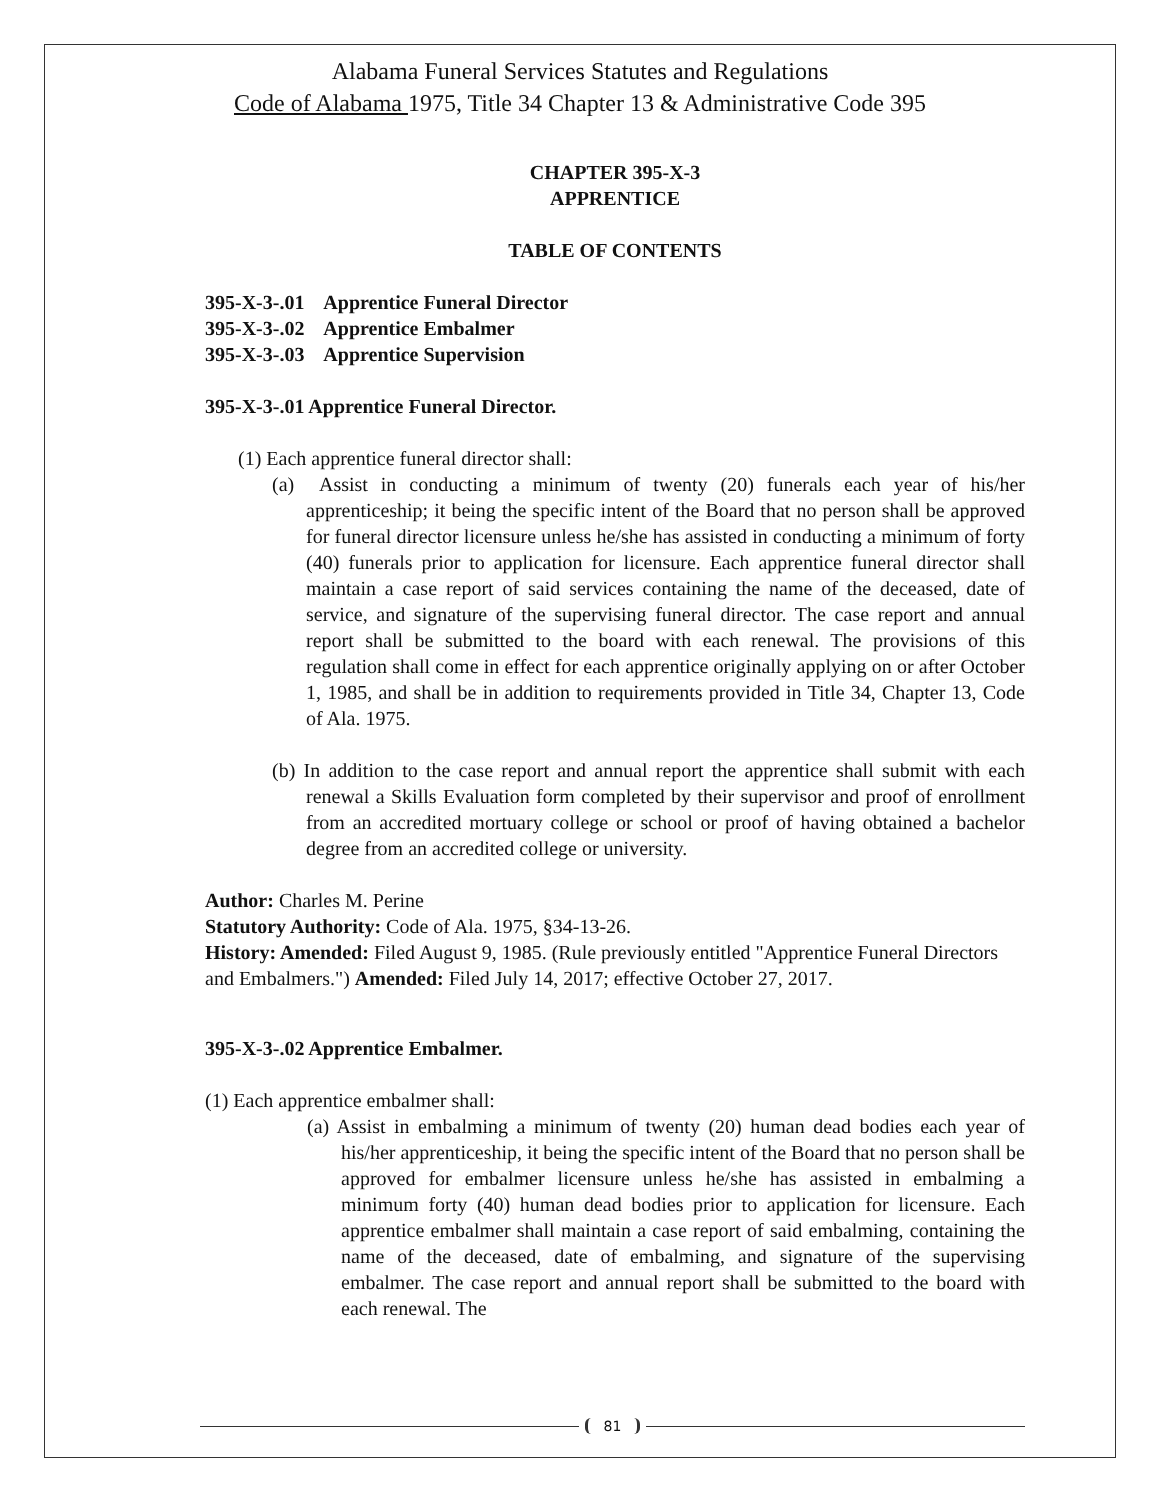Alabama Funeral Services Statutes and Regulations
Code of Alabama 1975, Title 34 Chapter 13 & Administrative Code 395
CHAPTER 395-X-3
APPRENTICE
TABLE OF CONTENTS
395-X-3-.01 Apprentice Funeral Director
395-X-3-.02 Apprentice Embalmer
395-X-3-.03 Apprentice Supervision
395-X-3-.01 Apprentice Funeral Director.
(1) Each apprentice funeral director shall:
(a) Assist in conducting a minimum of twenty (20) funerals each year of his/her apprenticeship; it being the specific intent of the Board that no person shall be approved for funeral director licensure unless he/she has assisted in conducting a minimum of forty (40) funerals prior to application for licensure. Each apprentice funeral director shall maintain a case report of said services containing the name of the deceased, date of service, and signature of the supervising funeral director. The case report and annual report shall be submitted to the board with each renewal. The provisions of this regulation shall come in effect for each apprentice originally applying on or after October 1, 1985, and shall be in addition to requirements provided in Title 34, Chapter 13, Code of Ala. 1975.
(b) In addition to the case report and annual report the apprentice shall submit with each renewal a Skills Evaluation form completed by their supervisor and proof of enrollment from an accredited mortuary college or school or proof of having obtained a bachelor degree from an accredited college or university.
Author: Charles M. Perine
Statutory Authority: Code of Ala. 1975, §34-13-26.
History: Amended: Filed August 9, 1985. (Rule previously entitled "Apprentice Funeral Directors and Embalmers.") Amended: Filed July 14, 2017; effective October 27, 2017.
395-X-3-.02 Apprentice Embalmer.
(1) Each apprentice embalmer shall:
(a) Assist in embalming a minimum of twenty (20) human dead bodies each year of his/her apprenticeship, it being the specific intent of the Board that no person shall be approved for embalmer licensure unless he/she has assisted in embalming a minimum forty (40) human dead bodies prior to application for licensure. Each apprentice embalmer shall maintain a case report of said embalming, containing the name of the deceased, date of embalming, and signature of the supervising embalmer. The case report and annual report shall be submitted to the board with each renewal. The
81